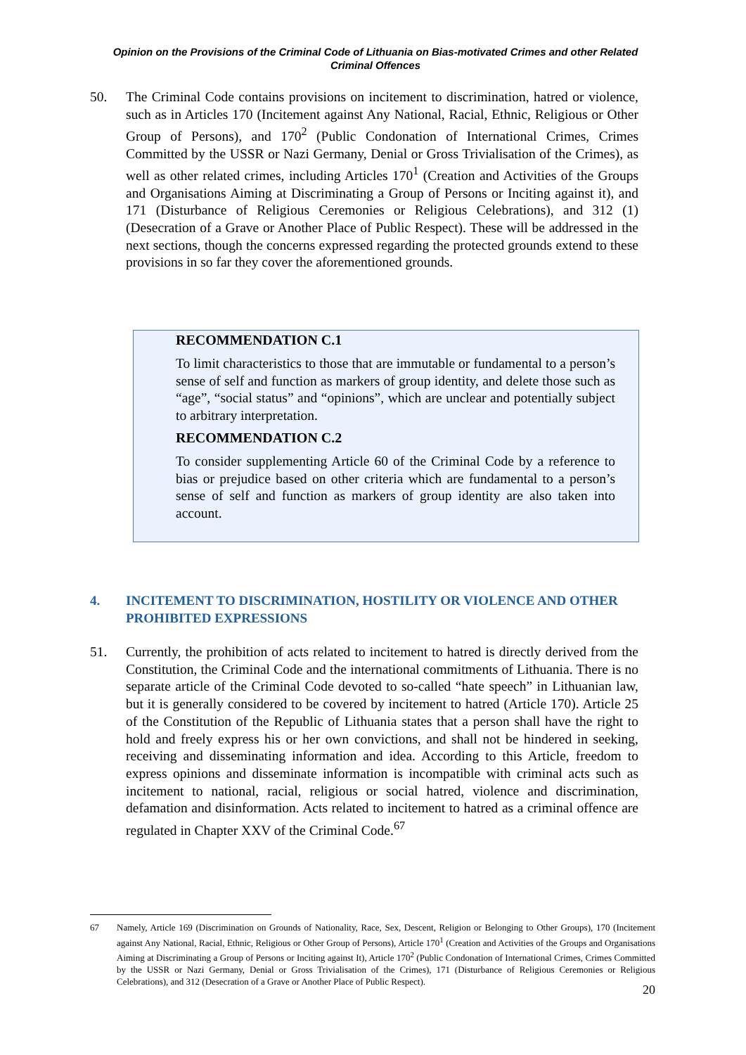Opinion on the Provisions of the Criminal Code of Lithuania on Bias-motivated Crimes and other Related Criminal Offences
50. The Criminal Code contains provisions on incitement to discrimination, hatred or violence, such as in Articles 170 (Incitement against Any National, Racial, Ethnic, Religious or Other Group of Persons), and 170<sup>2</sup> (Public Condonation of International Crimes, Crimes Committed by the USSR or Nazi Germany, Denial or Gross Trivialisation of the Crimes), as well as other related crimes, including Articles 170<sup>1</sup> (Creation and Activities of the Groups and Organisations Aiming at Discriminating a Group of Persons or Inciting against it), and 171 (Disturbance of Religious Ceremonies or Religious Celebrations), and 312 (1) (Desecration of a Grave or Another Place of Public Respect). These will be addressed in the next sections, though the concerns expressed regarding the protected grounds extend to these provisions in so far they cover the aforementioned grounds.
RECOMMENDATION C.1
To limit characteristics to those that are immutable or fundamental to a person’s sense of self and function as markers of group identity, and delete those such as “age”, “social status” and “opinions”, which are unclear and potentially subject to arbitrary interpretation.
RECOMMENDATION C.2
To consider supplementing Article 60 of the Criminal Code by a reference to bias or prejudice based on other criteria which are fundamental to a person’s sense of self and function as markers of group identity are also taken into account.
4. INCITEMENT TO DISCRIMINATION, HOSTILITY OR VIOLENCE AND OTHER PROHIBITED EXPRESSIONS
51. Currently, the prohibition of acts related to incitement to hatred is directly derived from the Constitution, the Criminal Code and the international commitments of Lithuania. There is no separate article of the Criminal Code devoted to so-called “hate speech” in Lithuanian law, but it is generally considered to be covered by incitement to hatred (Article 170). Article 25 of the Constitution of the Republic of Lithuania states that a person shall have the right to hold and freely express his or her own convictions, and shall not be hindered in seeking, receiving and disseminating information and idea. According to this Article, freedom to express opinions and disseminate information is incompatible with criminal acts such as incitement to national, racial, religious or social hatred, violence and discrimination, defamation and disinformation. Acts related to incitement to hatred as a criminal offence are regulated in Chapter XXV of the Criminal Code.<sup>67</sup>
67 Namely, Article 169 (Discrimination on Grounds of Nationality, Race, Sex, Descent, Religion or Belonging to Other Groups), 170 (Incitement against Any National, Racial, Ethnic, Religious or Other Group of Persons), Article 170<sup>1</sup> (Creation and Activities of the Groups and Organisations Aiming at Discriminating a Group of Persons or Inciting against It), Article 170<sup>2</sup> (Public Condonation of International Crimes, Crimes Committed by the USSR or Nazi Germany, Denial or Gross Trivialisation of the Crimes), 171 (Disturbance of Religious Ceremonies or Religious Celebrations), and 312 (Desecration of a Grave or Another Place of Public Respect).
20